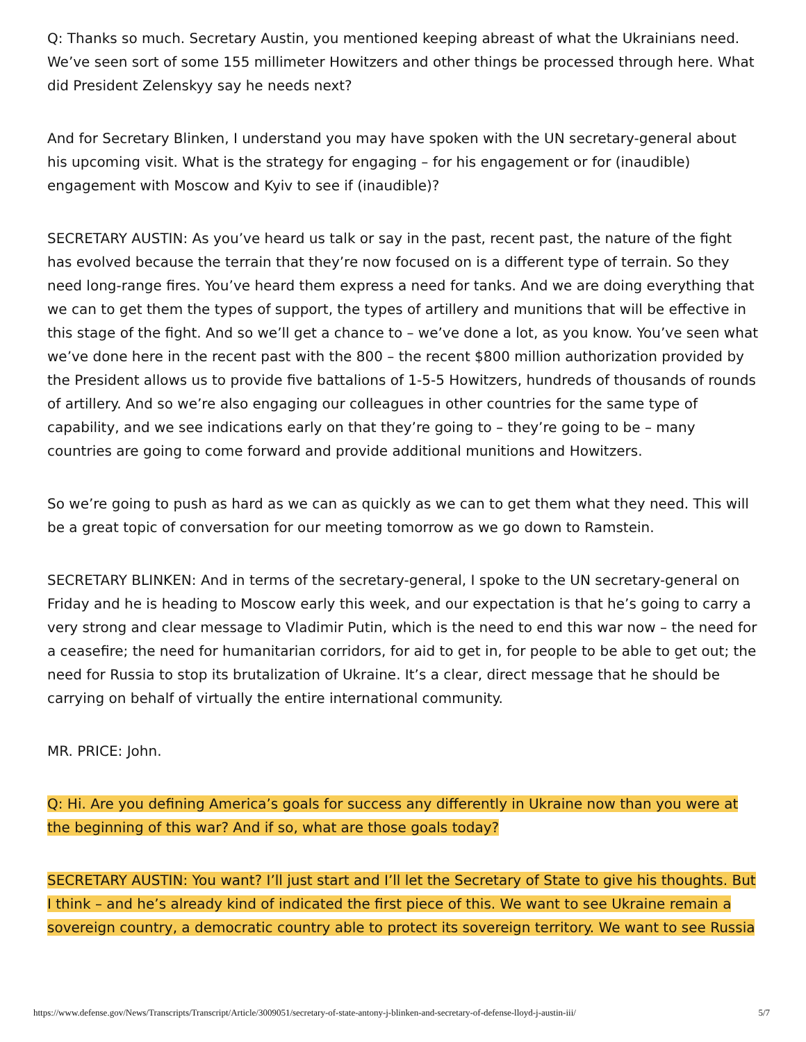Q: Thanks so much. Secretary Austin, you mentioned keeping abreast of what the Ukrainians need. We’ve seen sort of some 155 millimeter Howitzers and other things be processed through here. What did President Zelenskyy say he needs next?
And for Secretary Blinken, I understand you may have spoken with the UN secretary-general about his upcoming visit. What is the strategy for engaging – for his engagement or for (inaudible) engagement with Moscow and Kyiv to see if (inaudible)?
SECRETARY AUSTIN: As you’ve heard us talk or say in the past, recent past, the nature of the fight has evolved because the terrain that they’re now focused on is a different type of terrain. So they need long-range fires. You’ve heard them express a need for tanks. And we are doing everything that we can to get them the types of support, the types of artillery and munitions that will be effective in this stage of the fight. And so we’ll get a chance to – we’ve done a lot, as you know. You’ve seen what we’ve done here in the recent past with the 800 – the recent $800 million authorization provided by the President allows us to provide five battalions of 1-5-5 Howitzers, hundreds of thousands of rounds of artillery. And so we’re also engaging our colleagues in other countries for the same type of capability, and we see indications early on that they’re going to – they’re going to be – many countries are going to come forward and provide additional munitions and Howitzers.
So we’re going to push as hard as we can as quickly as we can to get them what they need. This will be a great topic of conversation for our meeting tomorrow as we go down to Ramstein.
SECRETARY BLINKEN: And in terms of the secretary-general, I spoke to the UN secretary-general on Friday and he is heading to Moscow early this week, and our expectation is that he’s going to carry a very strong and clear message to Vladimir Putin, which is the need to end this war now – the need for a ceasefire; the need for humanitarian corridors, for aid to get in, for people to be able to get out; the need for Russia to stop its brutalization of Ukraine. It’s a clear, direct message that he should be carrying on behalf of virtually the entire international community.
MR. PRICE: John.
Q: Hi. Are you defining America’s goals for success any differently in Ukraine now than you were at the beginning of this war? And if so, what are those goals today?
SECRETARY AUSTIN: You want? I’ll just start and I’ll let the Secretary of State to give his thoughts. But I think – and he’s already kind of indicated the first piece of this. We want to see Ukraine remain a sovereign country, a democratic country able to protect its sovereign territory. We want to see Russia
https://www.defense.gov/News/Transcripts/Transcript/Article/3009051/secretary-of-state-antony-j-blinken-and-secretary-of-defense-lloyd-j-austin-iii/ 5/7